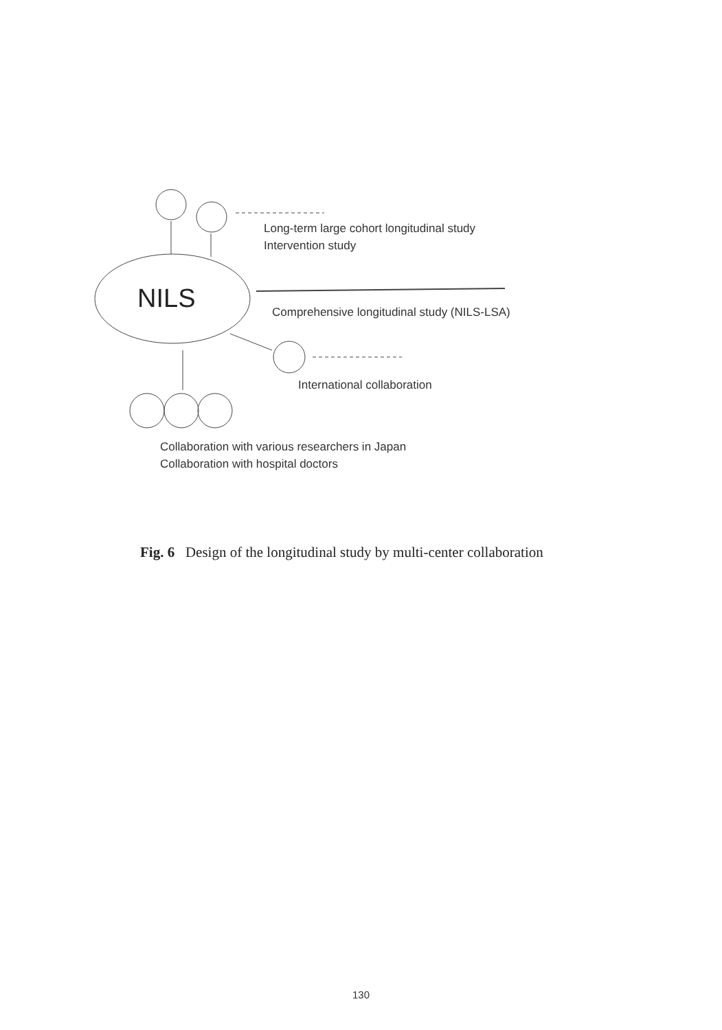Long-term large cohort longitudinal study
Intervention study
NILS
Comprehensive longitudinal study (NILS-LSA)
International collaboration
Collaboration with various researchers in Japan
Collaboration with hospital doctors
Fig. 6 Design of the longitudinal study by multi-center collaboration
130